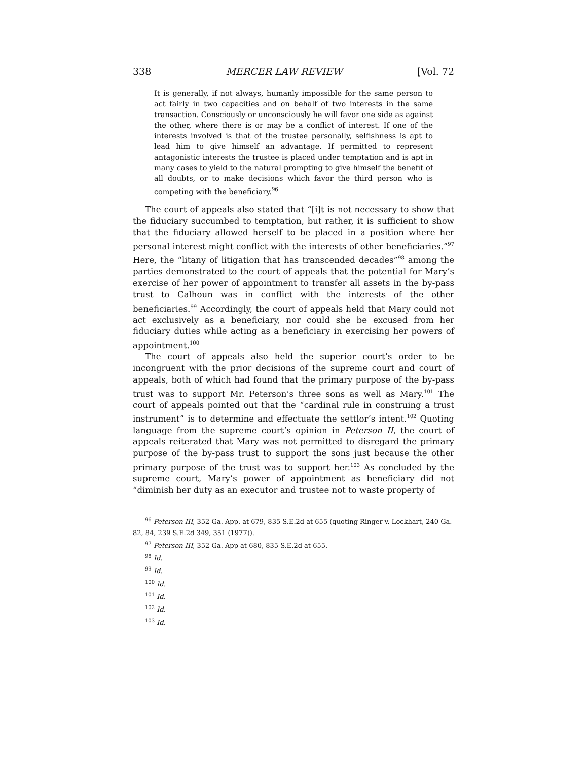338 MERCER LAW REVIEW [Vol. 72
It is generally, if not always, humanly impossible for the same person to act fairly in two capacities and on behalf of two interests in the same transaction. Consciously or unconsciously he will favor one side as against the other, where there is or may be a conflict of interest. If one of the interests involved is that of the trustee personally, selfishness is apt to lead him to give himself an advantage. If permitted to represent antagonistic interests the trustee is placed under temptation and is apt in many cases to yield to the natural prompting to give himself the benefit of all doubts, or to make decisions which favor the third person who is competing with the beneficiary.<sup>96</sup>
The court of appeals also stated that “[i]t is not necessary to show that the fiduciary succumbed to temptation, but rather, it is sufficient to show that the fiduciary allowed herself to be placed in a position where her personal interest might conflict with the interests of other beneficiaries.”<sup>97</sup> Here, the “litany of litigation that has transcended decades”<sup>98</sup> among the parties demonstrated to the court of appeals that the potential for Mary’s exercise of her power of appointment to transfer all assets in the by-pass trust to Calhoun was in conflict with the interests of the other beneficiaries.<sup>99</sup> Accordingly, the court of appeals held that Mary could not act exclusively as a beneficiary, nor could she be excused from her fiduciary duties while acting as a beneficiary in exercising her powers of appointment.<sup>100</sup>
The court of appeals also held the superior court’s order to be incongruent with the prior decisions of the supreme court and court of appeals, both of which had found that the primary purpose of the by-pass trust was to support Mr. Peterson’s three sons as well as Mary.<sup>101</sup> The court of appeals pointed out that the “cardinal rule in construing a trust instrument” is to determine and effectuate the settlor’s intent.<sup>102</sup> Quoting language from the supreme court’s opinion in Peterson II, the court of appeals reiterated that Mary was not permitted to disregard the primary purpose of the by-pass trust to support the sons just because the other primary purpose of the trust was to support her.<sup>103</sup> As concluded by the supreme court, Mary’s power of appointment as beneficiary did not “diminish her duty as an executor and trustee not to waste property of
<sup>96</sup> Peterson III, 352 Ga. App. at 679, 835 S.E.2d at 655 (quoting Ringer v. Lockhart, 240 Ga. 82, 84, 239 S.E.2d 349, 351 (1977)).
<sup>97</sup> Peterson III, 352 Ga. App at 680, 835 S.E.2d at 655.
<sup>98</sup> Id.
<sup>99</sup> Id.
<sup>100</sup> Id.
<sup>101</sup> Id.
<sup>102</sup> Id.
<sup>103</sup> Id.